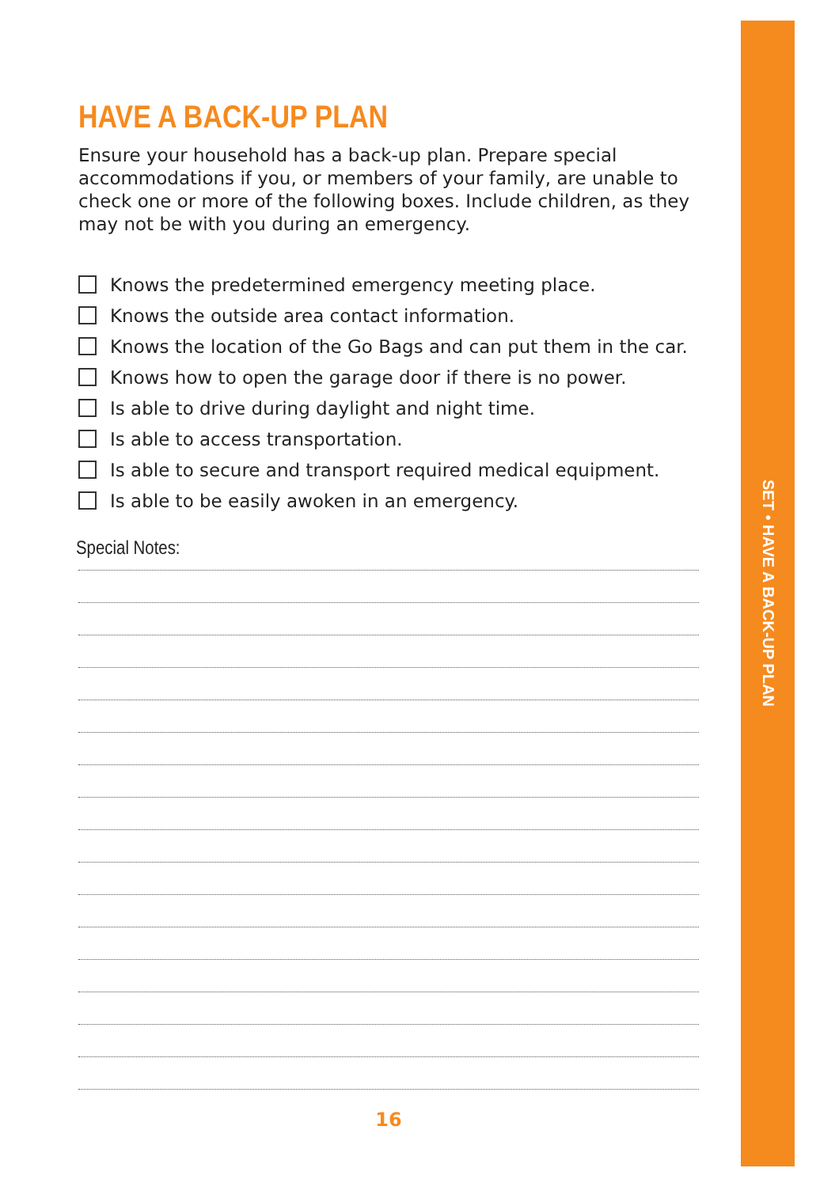SET • HAVE A BACK-UP PLAN
HAVE A BACK-UP PLAN
Ensure your household has a back-up plan. Prepare special accommodations if you, or members of your family, are unable to check one or more of the following boxes. Include children, as they may not be with you during an emergency.
Knows the predetermined emergency meeting place.
Knows the outside area contact information.
Knows the location of the Go Bags and can put them in the car.
Knows how to open the garage door if there is no power.
Is able to drive during daylight and night time.
Is able to access transportation.
Is able to secure and transport required medical equipment.
Is able to be easily awoken in an emergency.
Special Notes:
16